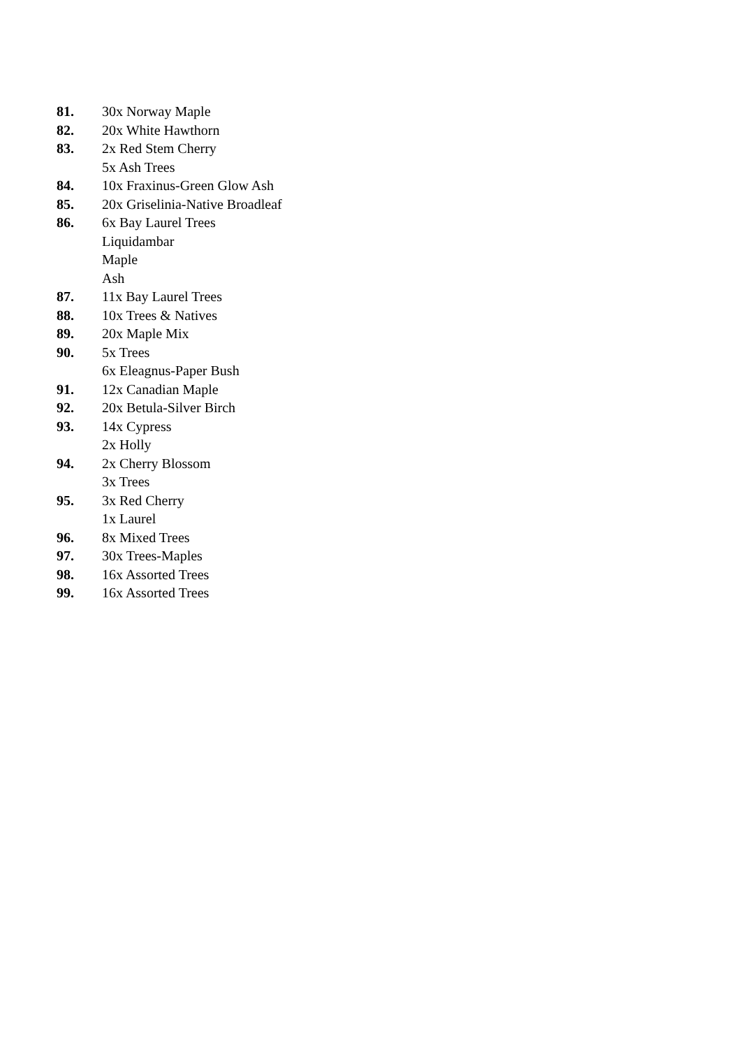81. 30x Norway Maple
82. 20x White Hawthorn
83. 2x Red Stem Cherry
5x Ash Trees
84. 10x Fraxinus-Green Glow Ash
85. 20x Griselinia-Native Broadleaf
86. 6x Bay Laurel Trees
Liquidambar
Maple
Ash
87. 11x Bay Laurel Trees
88. 10x Trees & Natives
89. 20x Maple Mix
90. 5x Trees
6x Eleagnus-Paper Bush
91. 12x Canadian Maple
92. 20x Betula-Silver Birch
93. 14x Cypress
2x Holly
94. 2x Cherry Blossom
3x Trees
95. 3x Red Cherry
1x Laurel
96. 8x Mixed Trees
97. 30x Trees-Maples
98. 16x Assorted Trees
99. 16x Assorted Trees